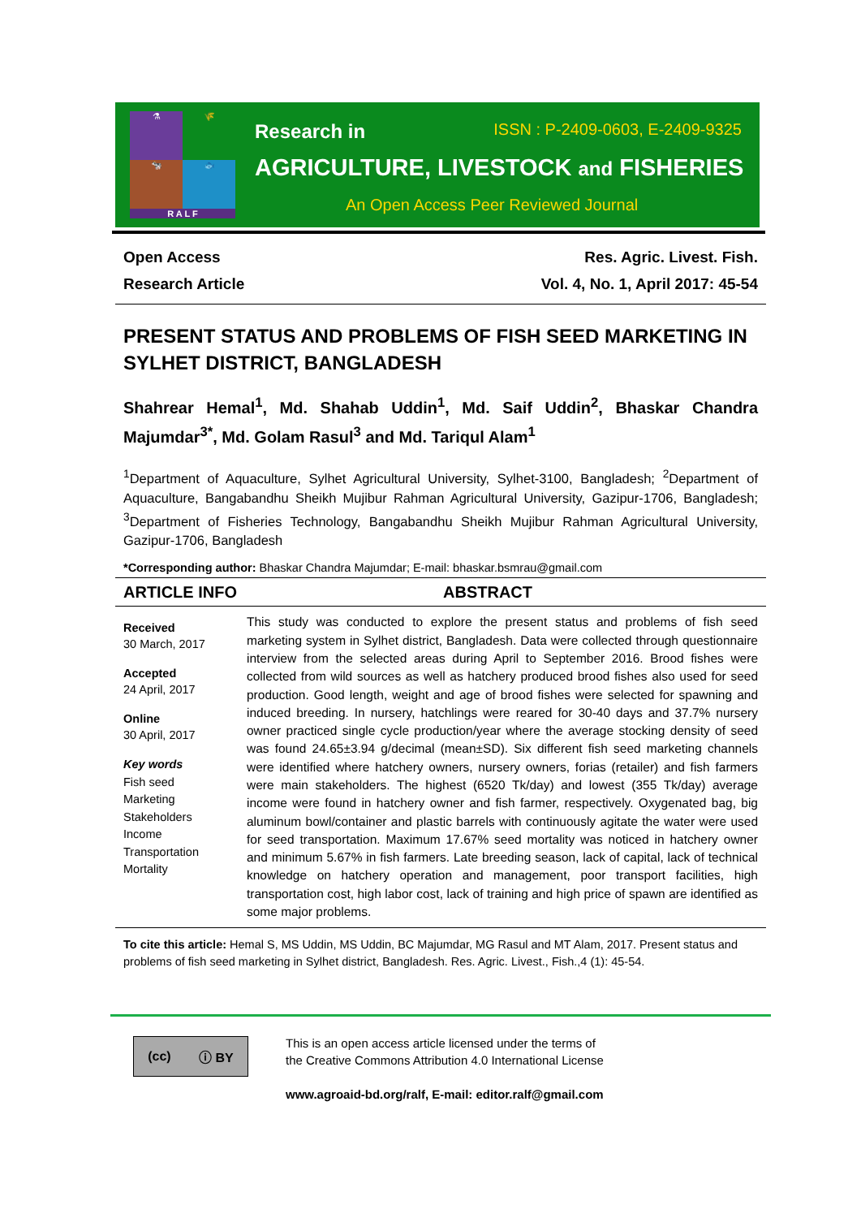⚗
🌾
🐄
🐟
R A L F
Research in ISSN : P-2409-0603, E-2409-9325
AGRICULTURE, LIVESTOCK and FISHERIES
An Open Access Peer Reviewed Journal
Open Access Res. Agric. Livest. Fish.
Research Article Vol. 4, No. 1, April 2017: 45-54
PRESENT STATUS AND PROBLEMS OF FISH SEED MARKETING IN SYLHET DISTRICT, BANGLADESH
Shahrear Hemal<sup>1</sup>, Md. Shahab Uddin<sup>1</sup>, Md. Saif Uddin<sup>2</sup>, Bhaskar Chandra Majumdar<sup>3*</sup>, Md. Golam Rasul<sup>3</sup> and Md. Tariqul Alam<sup>1</sup>
<sup>1</sup> Department of Aquaculture, Sylhet Agricultural University, Sylhet-3100, Bangladesh; <sup>2</sup>Department of Aquaculture, Bangabandhu Sheikh Mujibur Rahman Agricultural University, Gazipur-1706, Bangladesh; <sup>3</sup>Department of Fisheries Technology, Bangabandhu Sheikh Mujibur Rahman Agricultural University, Gazipur-1706, Bangladesh
*Corresponding author: Bhaskar Chandra Majumdar; E-mail: bhaskar.bsmrau@gmail.com
ARTICLE INFO ABSTRACT
Received
30 March, 2017
Accepted
24 April, 2017
Online
30 April, 2017
Key words
Fish seed
Marketing
Stakeholders
Income
Transportation
Mortality
This study was conducted to explore the present status and problems of fish seed marketing system in Sylhet district, Bangladesh. Data were collected through questionnaire interview from the selected areas during April to September 2016. Brood fishes were collected from wild sources as well as hatchery produced brood fishes also used for seed production. Good length, weight and age of brood fishes were selected for spawning and induced breeding. In nursery, hatchlings were reared for 30-40 days and 37.7% nursery owner practiced single cycle production/year where the average stocking density of seed was found 24.65±3.94 g/decimal (mean±SD). Six different fish seed marketing channels were identified where hatchery owners, nursery owners, forias (retailer) and fish farmers were main stakeholders. The highest (6520 Tk/day) and lowest (355 Tk/day) average income were found in hatchery owner and fish farmer, respectively. Oxygenated bag, big aluminum bowl/container and plastic barrels with continuously agitate the water were used for seed transportation. Maximum 17.67% seed mortality was noticed in hatchery owner and minimum 5.67% in fish farmers. Late breeding season, lack of capital, lack of technical knowledge on hatchery operation and management, poor transport facilities, high transportation cost, high labor cost, lack of training and high price of spawn are identified as some major problems.
To cite this article: Hemal S, MS Uddin, MS Uddin, BC Majumdar, MG Rasul and MT Alam, 2017. Present status and problems of fish seed marketing in Sylhet district, Bangladesh. Res. Agric. Livest., Fish.,4 (1): 45-54.
(cc) ⓘ BY
This is an open access article licensed under the terms of
the Creative Commons Attribution 4.0 International License
www.agroaid-bd.org/ralf, E-mail: editor.ralf@gmail.com